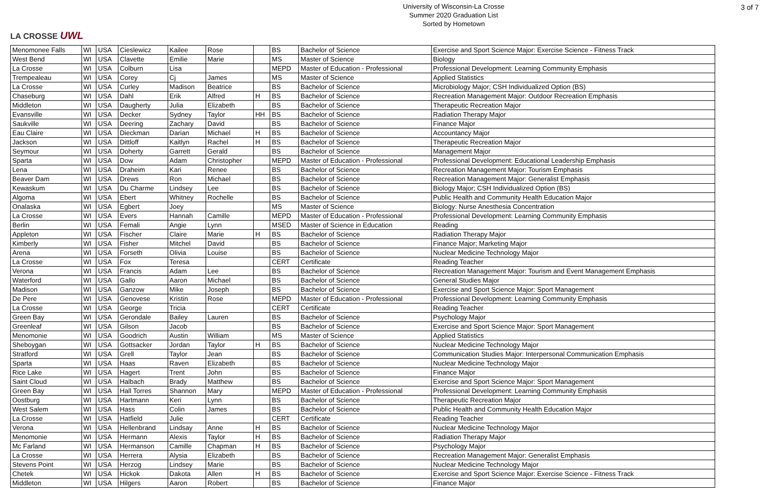LA CROSSE UWL
University of Wisconsin-La Crosse
Summer 2020 Graduation List
Sorted by Hometown
3 of 7
| Menomonee Falls | WI | USA | Cieslewicz | Kailee | Rose | | BS | Bachelor of Science | Exercise and Sport Science Major: Exercise Science - Fitness Track |
| West Bend | WI | USA | Clavette | Emilie | Marie | | MS | Master of Science | Biology |
| La Crosse | WI | USA | Colburn | Lisa | | | MEPD | Master of Education - Professional | Professional Development: Learning Community Emphasis |
| Trempealeau | WI | USA | Corey | Cj | James | | MS | Master of Science | Applied Statistics |
| La Crosse | WI | USA | Curley | Madison | Beatrice | | BS | Bachelor of Science | Microbiology Major; CSH Individualized Option (BS) |
| Chaseburg | WI | USA | Dahl | Erik | Alfred | H | BS | Bachelor of Science | Recreation Management Major: Outdoor Recreation Emphasis |
| Middleton | WI | USA | Daugherty | Julia | Elizabeth | | BS | Bachelor of Science | Therapeutic Recreation Major |
| Evansville | WI | USA | Decker | Sydney | Taylor | HH | BS | Bachelor of Science | Radiation Therapy Major |
| Saukville | WI | USA | Deering | Zachary | David | | BS | Bachelor of Science | Finance Major |
| Eau Claire | WI | USA | Dieckman | Darian | Michael | H | BS | Bachelor of Science | Accountancy Major |
| Jackson | WI | USA | Dittloff | Kaitlyn | Rachel | H | BS | Bachelor of Science | Therapeutic Recreation Major |
| Seymour | WI | USA | Doherty | Garrett | Gerald | | BS | Bachelor of Science | Management Major |
| Sparta | WI | USA | Dow | Adam | Christopher | | MEPD | Master of Education - Professional | Professional Development: Educational Leadership Emphasis |
| Lena | WI | USA | Draheim | Kari | Renee | | BS | Bachelor of Science | Recreation Management Major: Tourism Emphasis |
| Beaver Dam | WI | USA | Drews | Ron | Michael | | BS | Bachelor of Science | Recreation Management Major: Generalist Emphasis |
| Kewaskum | WI | USA | Du Charme | Lindsey | Lee | | BS | Bachelor of Science | Biology Major; CSH Individualized Option (BS) |
| Algoma | WI | USA | Ebert | Whitney | Rochelle | | BS | Bachelor of Science | Public Health and Community Health Education Major |
| Onalaska | WI | USA | Egbert | Joey | | | MS | Master of Science | Biology: Nurse Anesthesia Concentration |
| La Crosse | WI | USA | Evers | Hannah | Camille | | MEPD | Master of Education - Professional | Professional Development: Learning Community Emphasis |
| Berlin | WI | USA | Femali | Angie | Lynn | | MSED | Master of Science in Education | Reading |
| Appleton | WI | USA | Fischer | Claire | Marie | H | BS | Bachelor of Science | Radiation Therapy Major |
| Kimberly | WI | USA | Fisher | Mitchel | David | | BS | Bachelor of Science | Finance Major; Marketing Major |
| Arena | WI | USA | Forseth | Olivia | Louise | | BS | Bachelor of Science | Nuclear Medicine Technology Major |
| La Crosse | WI | USA | Fox | Teresa | | | CERT | Certificate | Reading Teacher |
| Verona | WI | USA | Francis | Adam | Lee | | BS | Bachelor of Science | Recreation Management Major: Tourism and Event Management Emphasis |
| Waterford | WI | USA | Gallo | Aaron | Michael | | BS | Bachelor of Science | General Studies Major |
| Madison | WI | USA | Ganzow | Mike | Joseph | | BS | Bachelor of Science | Exercise and Sport Science Major: Sport Management |
| De Pere | WI | USA | Genovese | Kristin | Rose | | MEPD | Master of Education - Professional | Professional Development: Learning Community Emphasis |
| La Crosse | WI | USA | George | Tricia | | | CERT | Certificate | Reading Teacher |
| Green Bay | WI | USA | Gerondale | Bailey | Lauren | | BS | Bachelor of Science | Psychology Major |
| Greenleaf | WI | USA | Gilson | Jacob | | | BS | Bachelor of Science | Exercise and Sport Science Major: Sport Management |
| Menomonie | WI | USA | Goodrich | Austin | William | | MS | Master of Science | Applied Statistics |
| Sheboygan | WI | USA | Gottsacker | Jordan | Taylor | H | BS | Bachelor of Science | Nuclear Medicine Technology Major |
| Stratford | WI | USA | Grell | Taylor | Jean | | BS | Bachelor of Science | Communication Studies Major: Interpersonal Communication Emphasis |
| Sparta | WI | USA | Haas | Raven | Elizabeth | | BS | Bachelor of Science | Nuclear Medicine Technology Major |
| Rice Lake | WI | USA | Hagert | Trent | John | | BS | Bachelor of Science | Finance Major |
| Saint Cloud | WI | USA | Halbach | Brady | Matthew | | BS | Bachelor of Science | Exercise and Sport Science Major: Sport Management |
| Green Bay | WI | USA | Hall Torres | Shannon | Mary | | MEPD | Master of Education - Professional | Professional Development: Learning Community Emphasis |
| Oostburg | WI | USA | Hartmann | Keri | Lynn | | BS | Bachelor of Science | Therapeutic Recreation Major |
| West Salem | WI | USA | Hass | Colin | James | | BS | Bachelor of Science | Public Health and Community Health Education Major |
| La Crosse | WI | USA | Hatfield | Julie | | | CERT | Certificate | Reading Teacher |
| Verona | WI | USA | Hellenbrand | Lindsay | Anne | H | BS | Bachelor of Science | Nuclear Medicine Technology Major |
| Menomonie | WI | USA | Hermann | Alexis | Taylor | H | BS | Bachelor of Science | Radiation Therapy Major |
| Mc Farland | WI | USA | Hermanson | Camille | Chapman | H | BS | Bachelor of Science | Psychology Major |
| La Crosse | WI | USA | Herrera | Alysia | Elizabeth | | BS | Bachelor of Science | Recreation Management Major: Generalist Emphasis |
| Stevens Point | WI | USA | Herzog | Lindsey | Marie | | BS | Bachelor of Science | Nuclear Medicine Technology Major |
| Chetek | WI | USA | Hickok | Dakota | Allen | H | BS | Bachelor of Science | Exercise and Sport Science Major: Exercise Science - Fitness Track |
| Middleton | WI | USA | Hilgers | Aaron | Robert | | BS | Bachelor of Science | Finance Major |